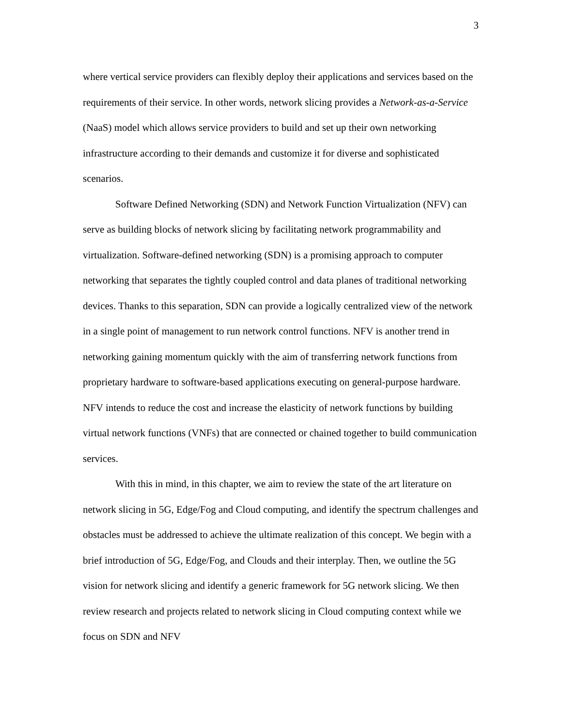3
where vertical service providers can flexibly deploy their applications and services based on the requirements of their service. In other words, network slicing provides a Network-as-a-Service (NaaS) model which allows service providers to build and set up their own networking infrastructure according to their demands and customize it for diverse and sophisticated scenarios.
Software Defined Networking (SDN) and Network Function Virtualization (NFV) can serve as building blocks of network slicing by facilitating network programmability and virtualization. Software-defined networking (SDN) is a promising approach to computer networking that separates the tightly coupled control and data planes of traditional networking devices. Thanks to this separation, SDN can provide a logically centralized view of the network in a single point of management to run network control functions. NFV is another trend in networking gaining momentum quickly with the aim of transferring network functions from proprietary hardware to software-based applications executing on general-purpose hardware. NFV intends to reduce the cost and increase the elasticity of network functions by building virtual network functions (VNFs) that are connected or chained together to build communication services.
With this in mind, in this chapter, we aim to review the state of the art literature on network slicing in 5G, Edge/Fog and Cloud computing, and identify the spectrum challenges and obstacles must be addressed to achieve the ultimate realization of this concept. We begin with a brief introduction of 5G, Edge/Fog, and Clouds and their interplay. Then, we outline the 5G vision for network slicing and identify a generic framework for 5G network slicing. We then review research and projects related to network slicing in Cloud computing context while we focus on SDN and NFV